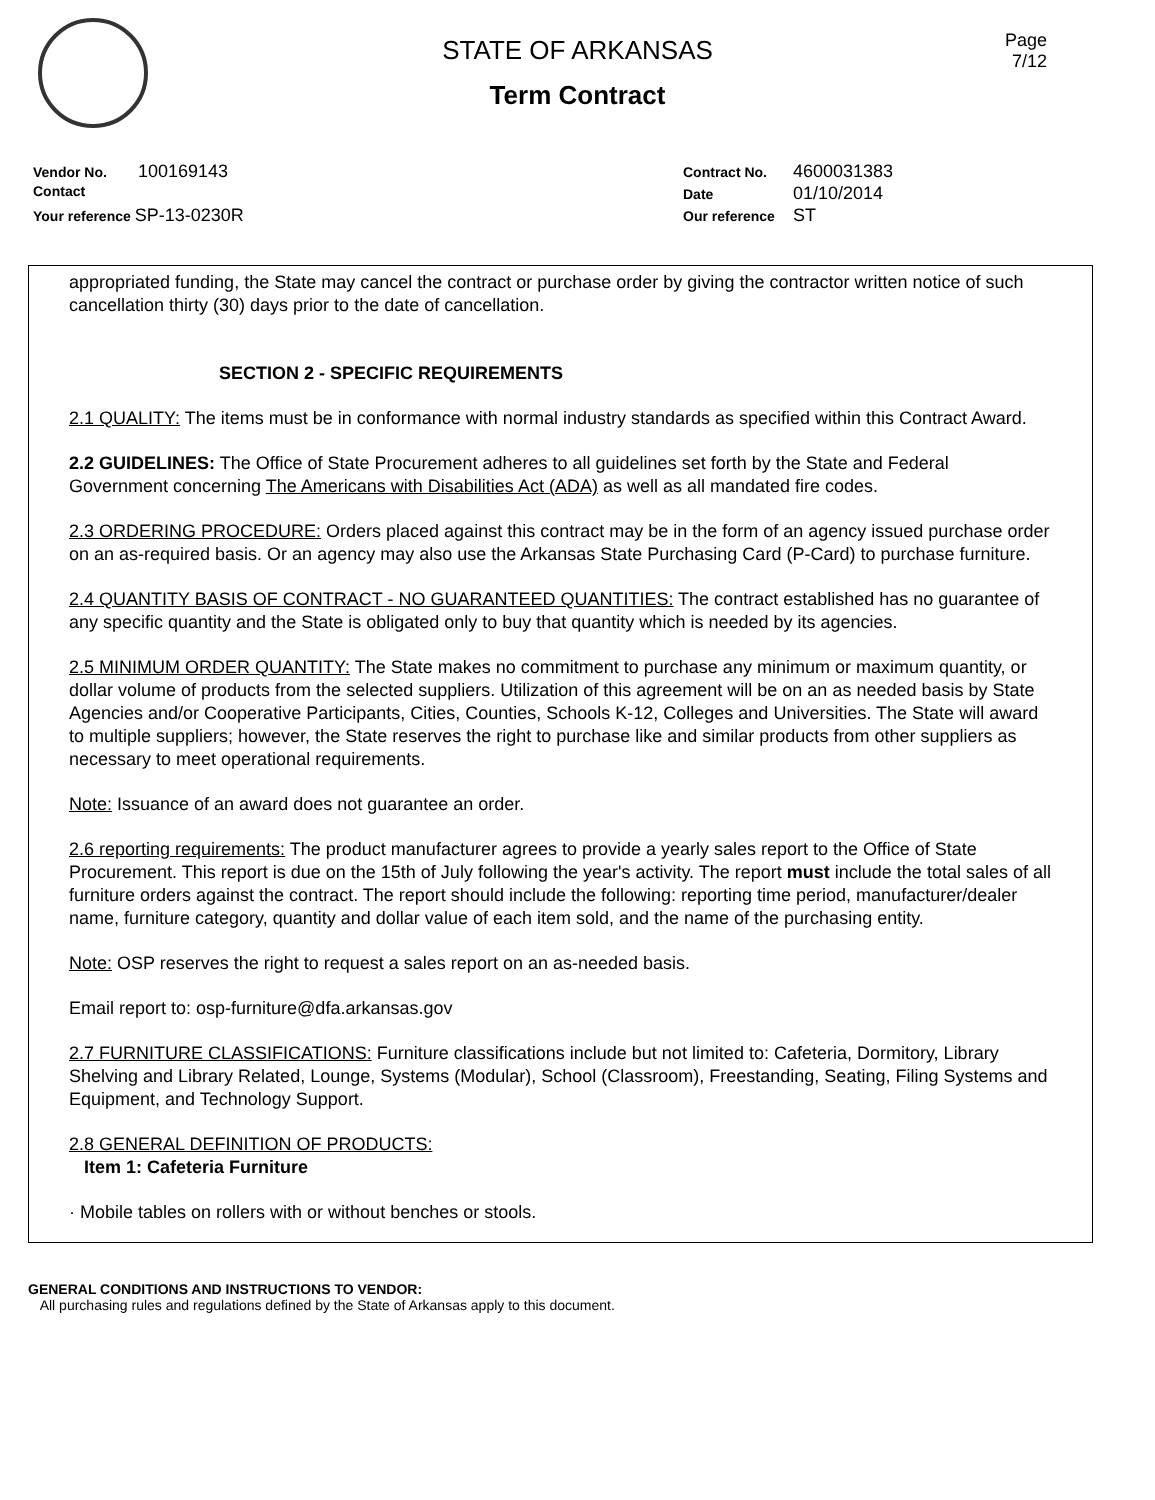Page
7/12
STATE OF ARKANSAS
Term Contract
Vendor No. 100169143
Contact
Your reference SP-13-0230R
Contract No. 4600031383
Date 01/10/2014
Our reference ST
appropriated funding, the State may cancel the contract or purchase order by giving the contractor written notice of such cancellation thirty (30) days prior to the date of cancellation.
SECTION 2 - SPECIFIC REQUIREMENTS
2.1 QUALITY: The items must be in conformance with normal industry standards as specified within this Contract Award.
2.2 GUIDELINES: The Office of State Procurement adheres to all guidelines set forth by the State and Federal Government concerning The Americans with Disabilities Act (ADA) as well as all mandated fire codes.
2.3 ORDERING PROCEDURE: Orders placed against this contract may be in the form of an agency issued purchase order on an as-required basis. Or an agency may also use the Arkansas State Purchasing Card (P-Card) to purchase furniture.
2.4 QUANTITY BASIS OF CONTRACT - NO GUARANTEED QUANTITIES: The contract established has no guarantee of any specific quantity and the State is obligated only to buy that quantity which is needed by its agencies.
2.5 MINIMUM ORDER QUANTITY: The State makes no commitment to purchase any minimum or maximum quantity, or dollar volume of products from the selected suppliers. Utilization of this agreement will be on an as needed basis by State Agencies and/or Cooperative Participants, Cities, Counties, Schools K-12, Colleges and Universities. The State will award to multiple suppliers; however, the State reserves the right to purchase like and similar products from other suppliers as necessary to meet operational requirements.
Note: Issuance of an award does not guarantee an order.
2.6 reporting requirements: The product manufacturer agrees to provide a yearly sales report to the Office of State Procurement. This report is due on the 15th of July following the year's activity. The report must include the total sales of all furniture orders against the contract. The report should include the following: reporting time period, manufacturer/dealer name, furniture category, quantity and dollar value of each item sold, and the name of the purchasing entity.
Note: OSP reserves the right to request a sales report on an as-needed basis.
Email report to: osp-furniture@dfa.arkansas.gov
2.7 FURNITURE CLASSIFICATIONS: Furniture classifications include but not limited to: Cafeteria, Dormitory, Library Shelving and Library Related, Lounge, Systems (Modular), School (Classroom), Freestanding, Seating, Filing Systems and Equipment, and Technology Support.
2.8 GENERAL DEFINITION OF PRODUCTS:
Item 1: Cafeteria Furniture
· Mobile tables on rollers with or without benches or stools.
GENERAL CONDITIONS AND INSTRUCTIONS TO VENDOR:
All purchasing rules and regulations defined by the State of Arkansas apply to this document.